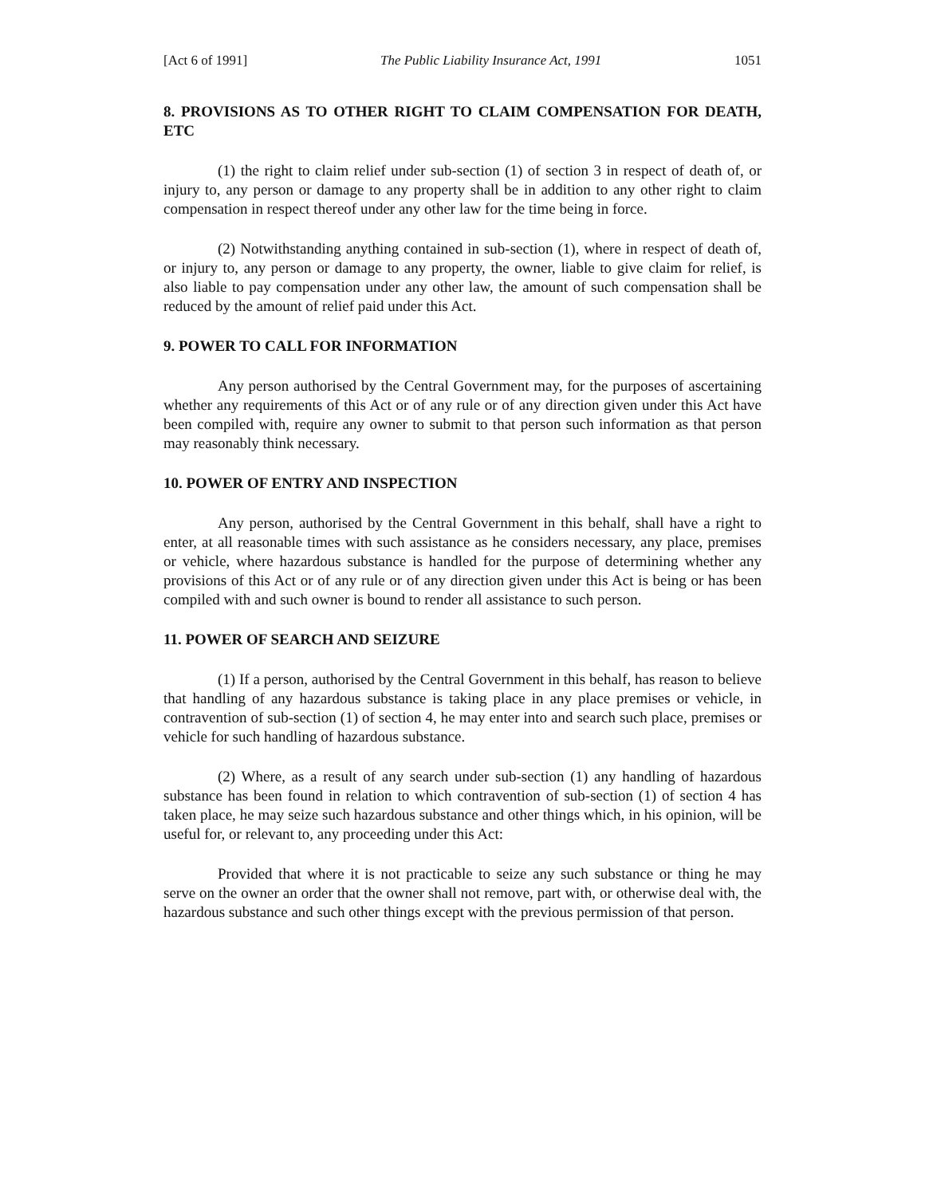[Act 6 of 1991] The Public Liability Insurance Act, 1991 1051
8. PROVISIONS AS TO OTHER RIGHT TO CLAIM COMPENSATION FOR DEATH, ETC
(1) the right to claim relief under sub-section (1) of section 3 in respect of death of, or injury to, any person or damage to any property shall be in addition to any other right to claim compensation in respect thereof under any other law for the time being in force.
(2) Notwithstanding anything contained in sub-section (1), where in respect of death of, or injury to, any person or damage to any property, the owner, liable to give claim for relief, is also liable to pay compensation under any other law, the amount of such compensation shall be reduced by the amount of relief paid under this Act.
9. POWER TO CALL FOR INFORMATION
Any person authorised by the Central Government may, for the purposes of ascertaining whether any requirements of this Act or of any rule or of any direction given under this Act have been compiled with, require any owner to submit to that person such information as that person may reasonably think necessary.
10. POWER OF ENTRY AND INSPECTION
Any person, authorised by the Central Government in this behalf, shall have a right to enter, at all reasonable times with such assistance as he considers necessary, any place, premises or vehicle, where hazardous substance is handled for the purpose of determining whether any provisions of this Act or of any rule or of any direction given under this Act is being or has been compiled with and such owner is bound to render all assistance to such person.
11. POWER OF SEARCH AND SEIZURE
(1) If a person, authorised by the Central Government in this behalf, has reason to believe that handling of any hazardous substance is taking place in any place premises or vehicle, in contravention of sub-section (1) of section 4, he may enter into and search such place, premises or vehicle for such handling of hazardous substance.
(2) Where, as a result of any search under sub-section (1) any handling of hazardous substance has been found in relation to which contravention of sub-section (1) of section 4 has taken place, he may seize such hazardous substance and other things which, in his opinion, will be useful for, or relevant to, any proceeding under this Act:
Provided that where it is not practicable to seize any such substance or thing he may serve on the owner an order that the owner shall not remove, part with, or otherwise deal with, the hazardous substance and such other things except with the previous permission of that person.